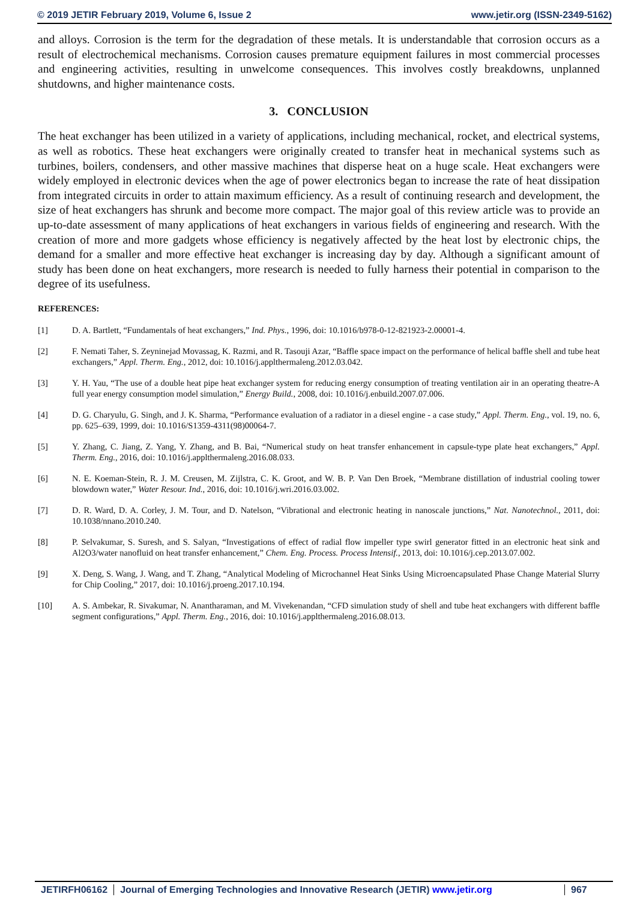© 2019 JETIR February 2019, Volume 6, Issue 2 www.jetir.org (ISSN-2349-5162)
and alloys. Corrosion is the term for the degradation of these metals. It is understandable that corrosion occurs as a result of electrochemical mechanisms. Corrosion causes premature equipment failures in most commercial processes and engineering activities, resulting in unwelcome consequences. This involves costly breakdowns, unplanned shutdowns, and higher maintenance costs.
3. CONCLUSION
The heat exchanger has been utilized in a variety of applications, including mechanical, rocket, and electrical systems, as well as robotics. These heat exchangers were originally created to transfer heat in mechanical systems such as turbines, boilers, condensers, and other massive machines that disperse heat on a huge scale. Heat exchangers were widely employed in electronic devices when the age of power electronics began to increase the rate of heat dissipation from integrated circuits in order to attain maximum efficiency. As a result of continuing research and development, the size of heat exchangers has shrunk and become more compact. The major goal of this review article was to provide an up-to-date assessment of many applications of heat exchangers in various fields of engineering and research. With the creation of more and more gadgets whose efficiency is negatively affected by the heat lost by electronic chips, the demand for a smaller and more effective heat exchanger is increasing day by day. Although a significant amount of study has been done on heat exchangers, more research is needed to fully harness their potential in comparison to the degree of its usefulness.
REFERENCES:
[1] D. A. Bartlett, “Fundamentals of heat exchangers,” Ind. Phys., 1996, doi: 10.1016/b978-0-12-821923-2.00001-4.
[2] F. Nemati Taher, S. Zeyninejad Movassag, K. Razmi, and R. Tasouji Azar, “Baffle space impact on the performance of helical baffle shell and tube heat exchangers,” Appl. Therm. Eng., 2012, doi: 10.1016/j.applthermaleng.2012.03.042.
[3] Y. H. Yau, “The use of a double heat pipe heat exchanger system for reducing energy consumption of treating ventilation air in an operating theatre-A full year energy consumption model simulation,” Energy Build., 2008, doi: 10.1016/j.enbuild.2007.07.006.
[4] D. G. Charyulu, G. Singh, and J. K. Sharma, “Performance evaluation of a radiator in a diesel engine - a case study,” Appl. Therm. Eng., vol. 19, no. 6, pp. 625–639, 1999, doi: 10.1016/S1359-4311(98)00064-7.
[5] Y. Zhang, C. Jiang, Z. Yang, Y. Zhang, and B. Bai, “Numerical study on heat transfer enhancement in capsule-type plate heat exchangers,” Appl. Therm. Eng., 2016, doi: 10.1016/j.applthermaleng.2016.08.033.
[6] N. E. Koeman-Stein, R. J. M. Creusen, M. Zijlstra, C. K. Groot, and W. B. P. Van Den Broek, “Membrane distillation of industrial cooling tower blowdown water,” Water Resour. Ind., 2016, doi: 10.1016/j.wri.2016.03.002.
[7] D. R. Ward, D. A. Corley, J. M. Tour, and D. Natelson, “Vibrational and electronic heating in nanoscale junctions,” Nat. Nanotechnol., 2011, doi: 10.1038/nnano.2010.240.
[8] P. Selvakumar, S. Suresh, and S. Salyan, “Investigations of effect of radial flow impeller type swirl generator fitted in an electronic heat sink and Al2O3/water nanofluid on heat transfer enhancement,” Chem. Eng. Process. Process Intensif., 2013, doi: 10.1016/j.cep.2013.07.002.
[9] X. Deng, S. Wang, J. Wang, and T. Zhang, “Analytical Modeling of Microchannel Heat Sinks Using Microencapsulated Phase Change Material Slurry for Chip Cooling,” 2017, doi: 10.1016/j.proeng.2017.10.194.
[10] A. S. Ambekar, R. Sivakumar, N. Anantharaman, and M. Vivekenandan, “CFD simulation study of shell and tube heat exchangers with different baffle segment configurations,” Appl. Therm. Eng., 2016, doi: 10.1016/j.applthermaleng.2016.08.013.
JETIRFH06162 Journal of Emerging Technologies and Innovative Research (JETIR) www.jetir.org
967